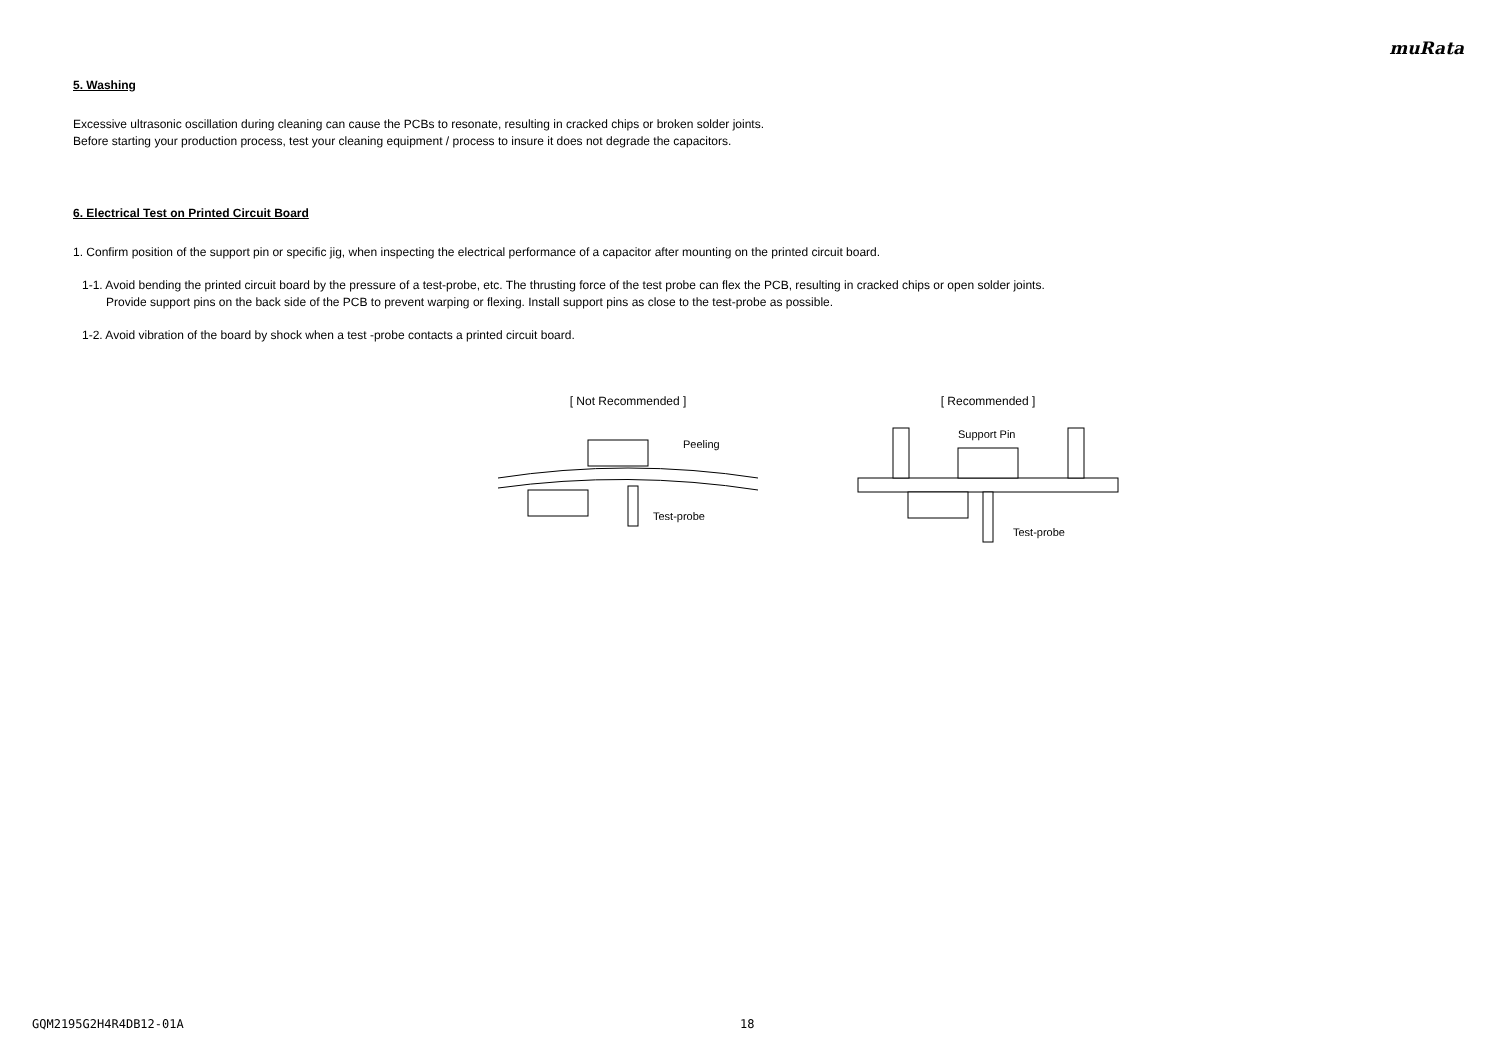muRata
5. Washing
Excessive ultrasonic oscillation during cleaning can cause the PCBs to resonate, resulting in cracked chips or broken solder joints.
Before starting your production process, test your cleaning equipment / process to insure it does not degrade the capacitors.
6. Electrical Test on Printed Circuit Board
1. Confirm position of the support pin or specific jig, when inspecting the electrical performance of a capacitor after mounting on the printed circuit board.
1-1. Avoid bending the printed circuit board by the pressure of a test-probe, etc. The thrusting force of the test probe can flex the PCB, resulting in cracked chips or open solder joints.
Provide support pins on the back side of the PCB to prevent warping or flexing. Install support pins as close to the test-probe as possible.
1-2. Avoid vibration of the board by shock when a test -probe contacts a printed circuit board.
[ Not Recommended ]
Peeling
Test-probe
[ Recommended ]
Support Pin
Test-probe
GQM2195G2H4R4DB12-01A 18